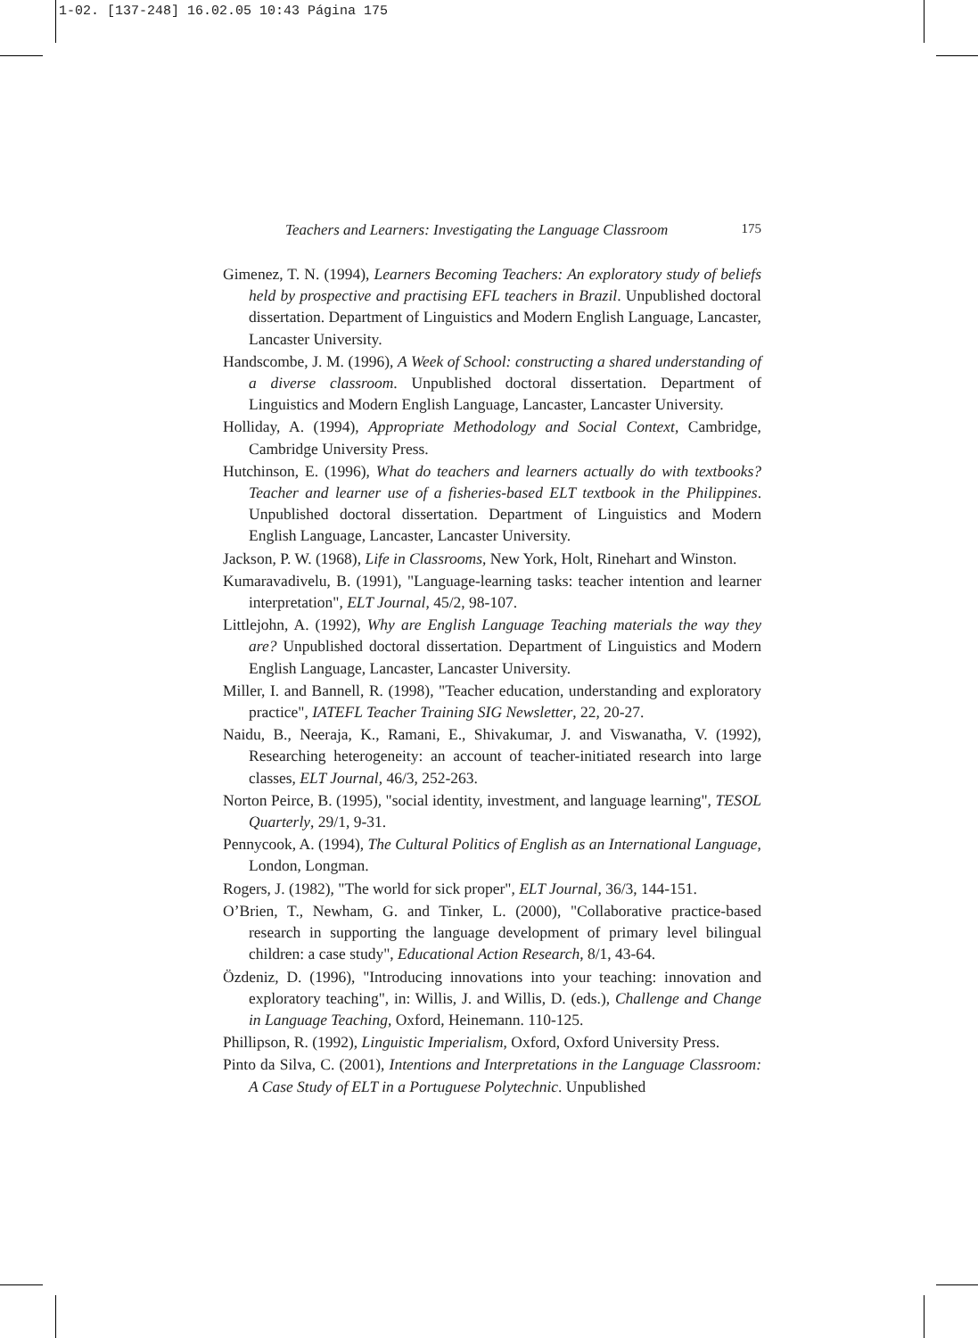1-02. [137-248] 16.02.05 10:43 Página 175
Teachers and Learners: Investigating the Language Classroom 175
Gimenez, T. N. (1994), Learners Becoming Teachers: An exploratory study of beliefs held by prospective and practising EFL teachers in Brazil. Unpublished doctoral dissertation. Department of Linguistics and Modern English Language, Lancaster, Lancaster University.
Handscombe, J. M. (1996), A Week of School: constructing a shared understanding of a diverse classroom. Unpublished doctoral dissertation. Department of Linguistics and Modern English Language, Lancaster, Lancaster University.
Holliday, A. (1994), Appropriate Methodology and Social Context, Cambridge, Cambridge University Press.
Hutchinson, E. (1996), What do teachers and learners actually do with textbooks? Teacher and learner use of a fisheries-based ELT textbook in the Philippines. Unpublished doctoral dissertation. Department of Linguistics and Modern English Language, Lancaster, Lancaster University.
Jackson, P. W. (1968), Life in Classrooms, New York, Holt, Rinehart and Winston.
Kumaravadivelu, B. (1991), "Language-learning tasks: teacher intention and learner interpretation", ELT Journal, 45/2, 98-107.
Littlejohn, A. (1992), Why are English Language Teaching materials the way they are? Unpublished doctoral dissertation. Department of Linguistics and Modern English Language, Lancaster, Lancaster University.
Miller, I. and Bannell, R. (1998), "Teacher education, understanding and exploratory practice", IATEFL Teacher Training SIG Newsletter, 22, 20-27.
Naidu, B., Neeraja, K., Ramani, E., Shivakumar, J. and Viswanatha, V. (1992), Researching heterogeneity: an account of teacher-initiated research into large classes, ELT Journal, 46/3, 252-263.
Norton Peirce, B. (1995), "social identity, investment, and language learning", TESOL Quarterly, 29/1, 9-31.
Pennycook, A. (1994), The Cultural Politics of English as an International Language, London, Longman.
Rogers, J. (1982), "The world for sick proper", ELT Journal, 36/3, 144-151.
O’Brien, T., Newham, G. and Tinker, L. (2000), "Collaborative practice-based research in supporting the language development of primary level bilingual children: a case study", Educational Action Research, 8/1, 43-64.
Özdeniz, D. (1996), "Introducing innovations into your teaching: innovation and exploratory teaching", in: Willis, J. and Willis, D. (eds.), Challenge and Change in Language Teaching, Oxford, Heinemann. 110-125.
Phillipson, R. (1992), Linguistic Imperialism, Oxford, Oxford University Press.
Pinto da Silva, C. (2001), Intentions and Interpretations in the Language Classroom: A Case Study of ELT in a Portuguese Polytechnic. Unpublished